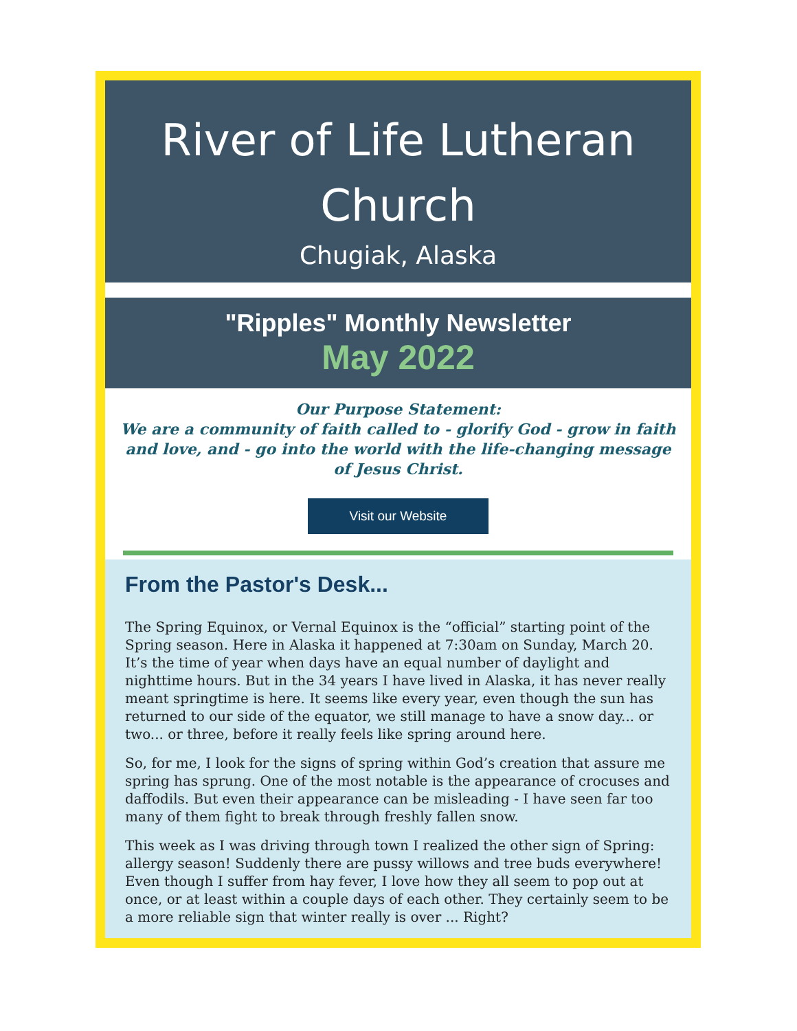River of Life Lutheran Church
Chugiak, Alaska
"Ripples" Monthly Newsletter
May 2022
Our Purpose Statement:
We are a community of faith called to - glorify God - grow in faith and love, and - go into the world with the life-changing message of Jesus Christ.
Visit our Website
From the Pastor's Desk...
The Spring Equinox, or Vernal Equinox is the “official” starting point of the Spring season. Here in Alaska it happened at 7:30am on Sunday, March 20. It’s the time of year when days have an equal number of daylight and nighttime hours. But in the 34 years I have lived in Alaska, it has never really meant springtime is here. It seems like every year, even though the sun has returned to our side of the equator, we still manage to have a snow day... or two... or three, before it really feels like spring around here.
So, for me, I look for the signs of spring within God’s creation that assure me spring has sprung. One of the most notable is the appearance of crocuses and daffodils. But even their appearance can be misleading - I have seen far too many of them fight to break through freshly fallen snow.
This week as I was driving through town I realized the other sign of Spring: allergy season! Suddenly there are pussy willows and tree buds everywhere! Even though I suffer from hay fever, I love how they all seem to pop out at once, or at least within a couple days of each other. They certainly seem to be a more reliable sign that winter really is over ... Right?